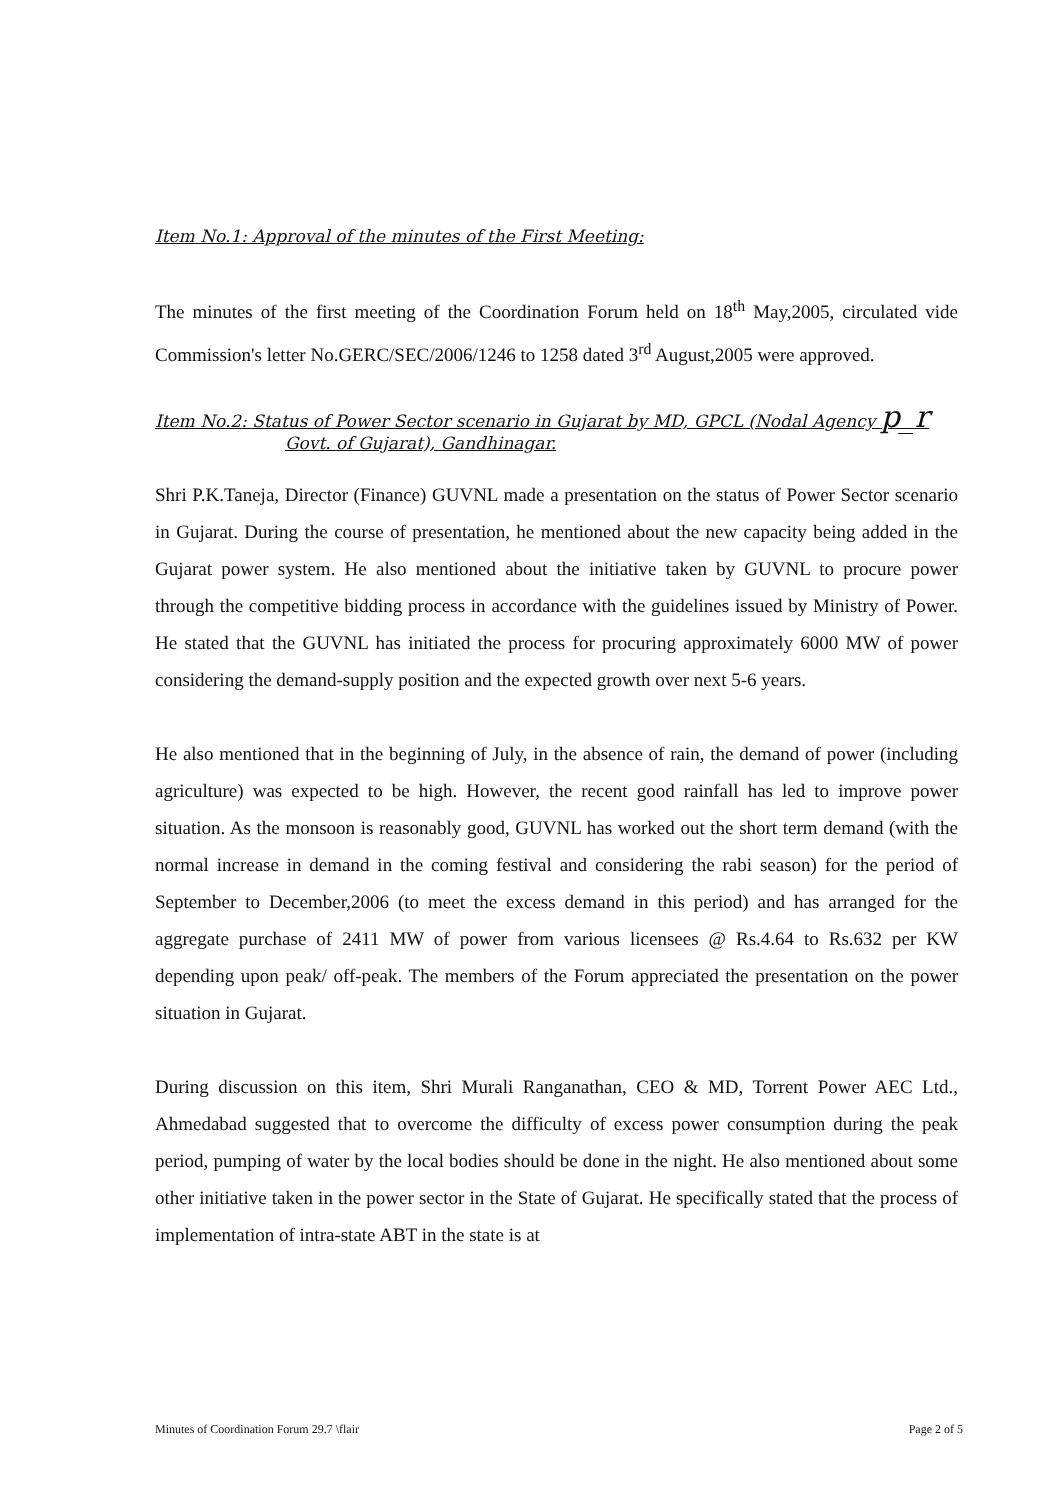Item No.1: Approval of the minutes of the First Meeting:
The minutes of the first meeting of the Coordination Forum held on 18<sup>th</sup> May,2005, circulated vide Commission's letter No.GERC/SEC/2006/1246 to 1258 dated 3<sup>rd</sup> August,2005 were approved.
Item No.2: Status of Power Sector scenario in Gujarat by MD, GPCL (Nodal Agency p_r
Govt. of Gujarat), Gandhinagar.
Shri P.K.Taneja, Director (Finance) GUVNL made a presentation on the status of Power Sector scenario in Gujarat. During the course of presentation, he mentioned about the new capacity being added in the Gujarat power system. He also mentioned about the initiative taken by GUVNL to procure power through the competitive bidding process in accordance with the guidelines issued by Ministry of Power. He stated that the GUVNL has initiated the process for procuring approximately 6000 MW of power considering the demand-supply position and the expected growth over next 5-6 years.
He also mentioned that in the beginning of July, in the absence of rain, the demand of power (including agriculture) was expected to be high. However, the recent good rainfall has led to improve power situation. As the monsoon is reasonably good, GUVNL has worked out the short term demand (with the normal increase in demand in the coming festival and considering the rabi season) for the period of September to December,2006 (to meet the excess demand in this period) and has arranged for the aggregate purchase of 2411 MW of power from various licensees @ Rs.4.64 to Rs.632 per KW depending upon peak/ off-peak. The members of the Forum appreciated the presentation on the power situation in Gujarat.
During discussion on this item, Shri Murali Ranganathan, CEO & MD, Torrent Power AEC Ltd., Ahmedabad suggested that to overcome the difficulty of excess power consumption during the peak period, pumping of water by the local bodies should be done in the night. He also mentioned about some other initiative taken in the power sector in the State of Gujarat. He specifically stated that the process of implementation of intra-state ABT in the state is at
Minutes of Coordination Forum 29.7 \flair Page 2 of 5